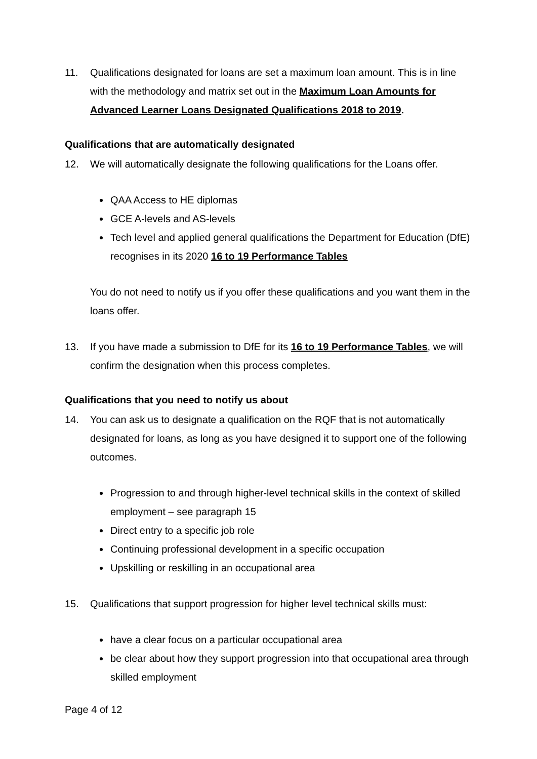11. Qualifications designated for loans are set a maximum loan amount. This is in line with the methodology and matrix set out in the Maximum Loan Amounts for Advanced Learner Loans Designated Qualifications 2018 to 2019.
Qualifications that are automatically designated
12. We will automatically designate the following qualifications for the Loans offer.
QAA Access to HE diplomas
GCE A-levels and AS-levels
Tech level and applied general qualifications the Department for Education (DfE) recognises in its 2020 16 to 19 Performance Tables
You do not need to notify us if you offer these qualifications and you want them in the loans offer.
13. If you have made a submission to DfE for its 16 to 19 Performance Tables, we will confirm the designation when this process completes.
Qualifications that you need to notify us about
14. You can ask us to designate a qualification on the RQF that is not automatically designated for loans, as long as you have designed it to support one of the following outcomes.
Progression to and through higher-level technical skills in the context of skilled employment – see paragraph 15
Direct entry to a specific job role
Continuing professional development in a specific occupation
Upskilling or reskilling in an occupational area
15. Qualifications that support progression for higher level technical skills must:
have a clear focus on a particular occupational area
be clear about how they support progression into that occupational area through skilled employment
Page 4 of 12